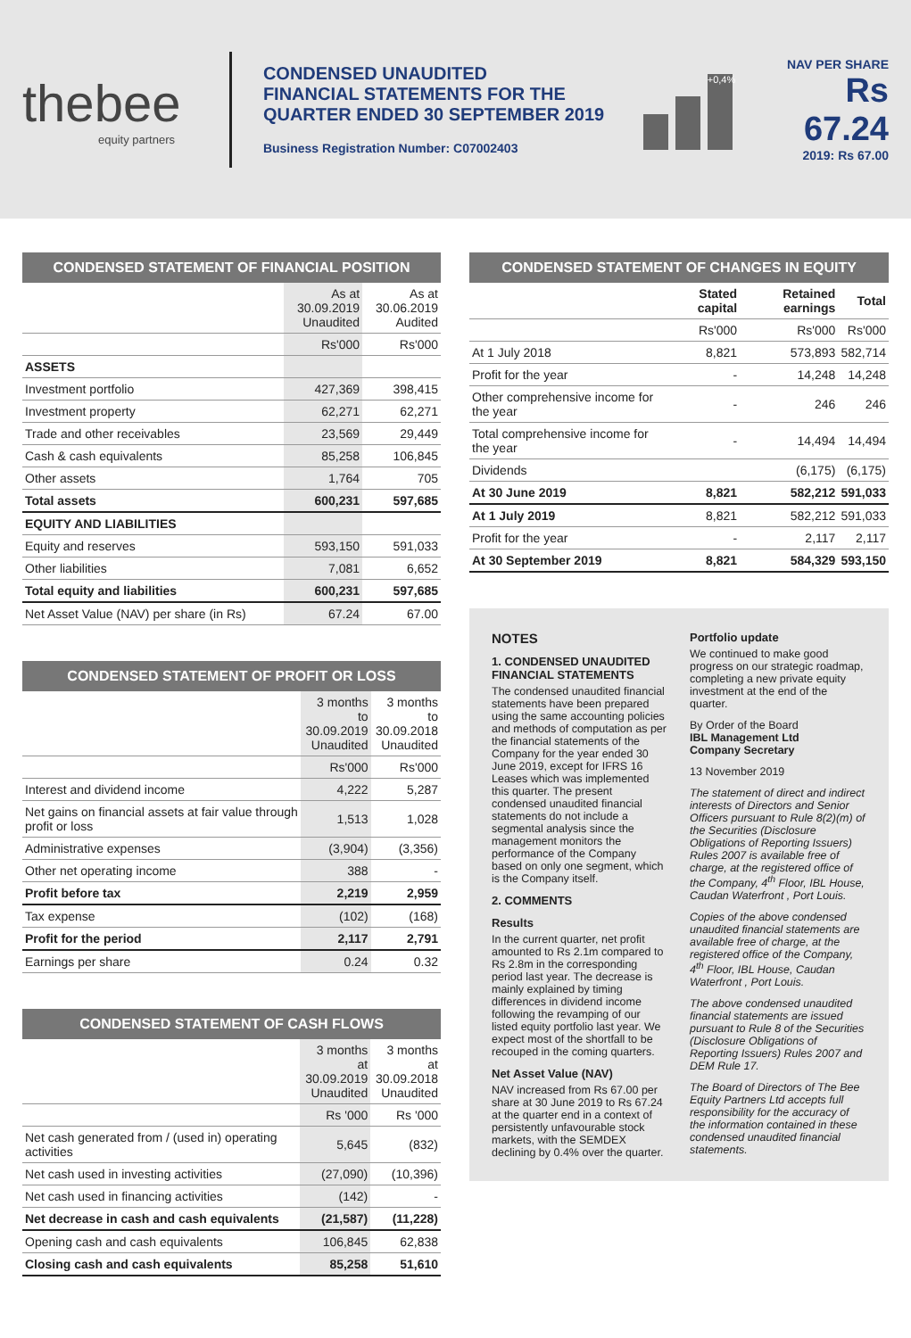thebee
equity partners
CONDENSED UNAUDITED
FINANCIAL STATEMENTS FOR THE
QUARTER ENDED 30 SEPTEMBER 2019
Business Registration Number: C07002403
+0,4%
NAV PER SHARE
Rs 67.24
2019: Rs 67.00
CONDENSED STATEMENT OF FINANCIAL POSITION
| | As at 30.09.2019 Unaudited | As at 30.06.2019 Audited |
| --- | --- | --- |
| | Rs'000 | Rs'000 |
| ASSETS | | |
| Investment portfolio | 427,369 | 398,415 |
| Investment property | 62,271 | 62,271 |
| Trade and other receivables | 23,569 | 29,449 |
| Cash & cash equivalents | 85,258 | 106,845 |
| Other assets | 1,764 | 705 |
| Total assets | 600,231 | 597,685 |
| EQUITY AND LIABILITIES | | |
| Equity and reserves | 593,150 | 591,033 |
| Other liabilities | 7,081 | 6,652 |
| Total equity and liabilities | 600,231 | 597,685 |
| Net Asset Value (NAV) per share (in Rs) | 67.24 | 67.00 |
CONDENSED STATEMENT OF PROFIT OR LOSS
| | 3 months to 30.09.2019 Unaudited | 3 months to 30.09.2018 Unaudited |
| --- | --- | --- |
| | Rs'000 | Rs'000 |
| Interest and dividend income | 4,222 | 5,287 |
| Net gains on financial assets at fair value through profit or loss | 1,513 | 1,028 |
| Administrative expenses | (3,904) | (3,356) |
| Other net operating income | 388 | - |
| Profit before tax | 2,219 | 2,959 |
| Tax expense | (102) | (168) |
| Profit for the period | 2,117 | 2,791 |
| Earnings per share | 0.24 | 0.32 |
CONDENSED STATEMENT OF CASH FLOWS
| | 3 months at 30.09.2019 Unaudited | 3 months at 30.09.2018 Unaudited |
| --- | --- | --- |
| | Rs '000 | Rs '000 |
| Net cash generated from / (used in) operating activities | 5,645 | (832) |
| Net cash used in investing activities | (27,090) | (10,396) |
| Net cash used in financing activities | (142) | - |
| Net decrease in cash and cash equivalents | (21,587) | (11,228) |
| Opening cash and cash equivalents | 106,845 | 62,838 |
| Closing cash and cash equivalents | 85,258 | 51,610 |
CONDENSED STATEMENT OF CHANGES IN EQUITY
| | Stated capital | Retained earnings | Total |
| --- | --- | --- | --- |
| | Rs'000 | Rs'000 | Rs'000 |
| At 1 July 2018 | 8,821 | 573,893 | 582,714 |
| Profit for the year | - | 14,248 | 14,248 |
| Other comprehensive income for the year | - | 246 | 246 |
| Total comprehensive income for the year | - | 14,494 | 14,494 |
| Dividends | | (6,175) | (6,175) |
| At 30 June 2019 | 8,821 | 582,212 | 591,033 |
| At 1 July 2019 | 8,821 | 582,212 | 591,033 |
| Profit for the year | - | 2,117 | 2,117 |
| At 30 September 2019 | 8,821 | 584,329 | 593,150 |
NOTES
1. CONDENSED UNAUDITED FINANCIAL STATEMENTS
The condensed unaudited financial statements have been prepared using the same accounting policies and methods of computation as per the financial statements of the Company for the year ended 30 June 2019, except for IFRS 16 Leases which was implemented this quarter. The present condensed unaudited financial statements do not include a segmental analysis since the management monitors the performance of the Company based on only one segment, which is the Company itself.
2. COMMENTS
Results
In the current quarter, net profit amounted to Rs 2.1m compared to Rs 2.8m in the corresponding period last year. The decrease is mainly explained by timing differences in dividend income following the revamping of our listed equity portfolio last year. We expect most of the shortfall to be recouped in the coming quarters.
Net Asset Value (NAV)
NAV increased from Rs 67.00 per share at 30 June 2019 to Rs 67.24 at the quarter end in a context of persistently unfavourable stock markets, with the SEMDEX declining by 0.4% over the quarter.
Portfolio update
We continued to make good progress on our strategic roadmap, completing a new private equity investment at the end of the quarter.
By Order of the Board
IBL Management Ltd
Company Secretary
13 November 2019
The statement of direct and indirect interests of Directors and Senior Officers pursuant to Rule 8(2)(m) of the Securities (Disclosure Obligations of Reporting Issuers) Rules 2007 is available free of charge, at the registered office of the Company, 4<sup>th</sup> Floor, IBL House, Caudan Waterfront , Port Louis.
Copies of the above condensed unaudited financial statements are available free of charge, at the registered office of the Company, 4<sup>th</sup> Floor, IBL House, Caudan Waterfront , Port Louis.
The above condensed unaudited financial statements are issued pursuant to Rule 8 of the Securities (Disclosure Obligations of Reporting Issuers) Rules 2007 and DEM Rule 17.
The Board of Directors of The Bee Equity Partners Ltd accepts full responsibility for the accuracy of the information contained in these condensed unaudited financial statements.